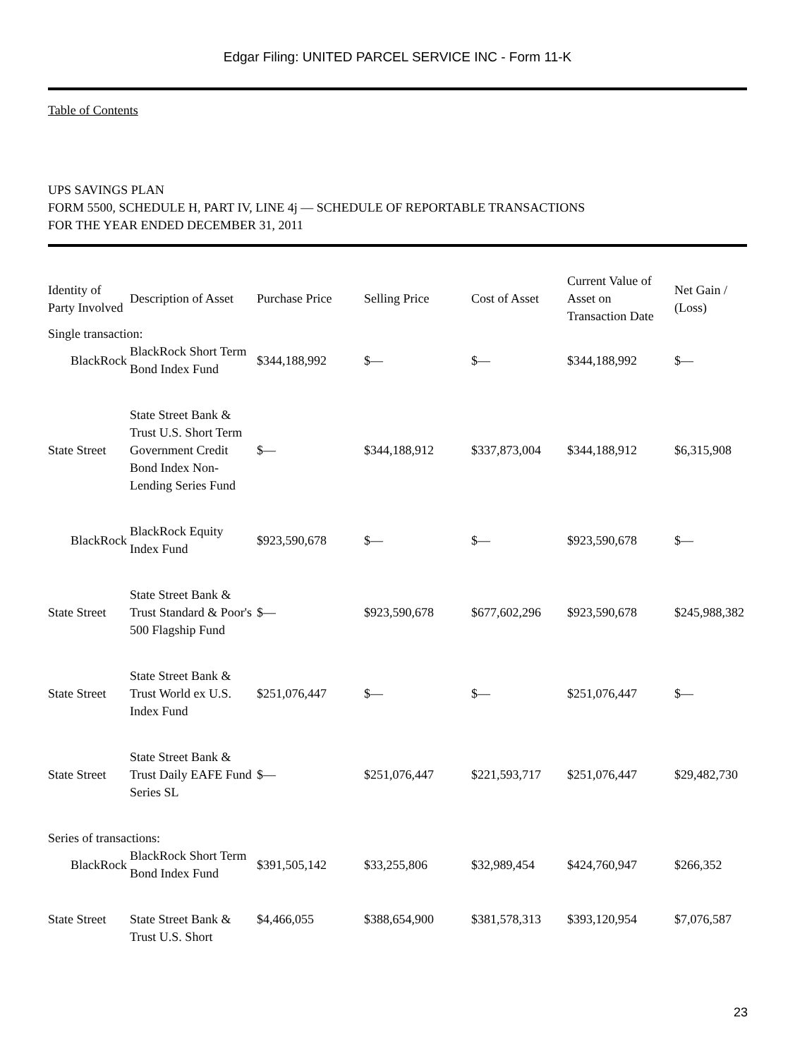Edgar Filing: UNITED PARCEL SERVICE INC - Form 11-K
Table of Contents
UPS SAVINGS PLAN
FORM 5500, SCHEDULE H, PART IV, LINE 4j — SCHEDULE OF REPORTABLE TRANSACTIONS
FOR THE YEAR ENDED DECEMBER 31, 2011
| Identity of Party Involved | Description of Asset | Purchase Price | Selling Price | Cost of Asset | Current Value of Asset on Transaction Date | Net Gain / (Loss) |
| --- | --- | --- | --- | --- | --- | --- |
| Single transaction: | | | | | | |
| BlackRock | BlackRock Short Term Bond Index Fund | $344,188,992 | $— | $— | $344,188,992 | $— |
| State Street | State Street Bank & Trust U.S. Short Term Government Credit Bond Index Non-Lending Series Fund | $— | $344,188,912 | $337,873,004 | $344,188,912 | $6,315,908 |
| BlackRock | BlackRock Equity Index Fund | $923,590,678 | $— | $— | $923,590,678 | $— |
| State Street | State Street Bank & Trust Standard & Poor's 500 Flagship Fund | $— | $923,590,678 | $677,602,296 | $923,590,678 | $245,988,382 |
| State Street | State Street Bank & Trust World ex U.S. Index Fund | $251,076,447 | $— | $— | $251,076,447 | $— |
| State Street | State Street Bank & Trust Daily EAFE Fund Series SL | $— | $251,076,447 | $221,593,717 | $251,076,447 | $29,482,730 |
| Series of transactions: | | | | | | |
| BlackRock | BlackRock Short Term Bond Index Fund | $391,505,142 | $33,255,806 | $32,989,454 | $424,760,947 | $266,352 |
| State Street | State Street Bank & Trust U.S. Short | $4,466,055 | $388,654,900 | $381,578,313 | $393,120,954 | $7,076,587 |
23